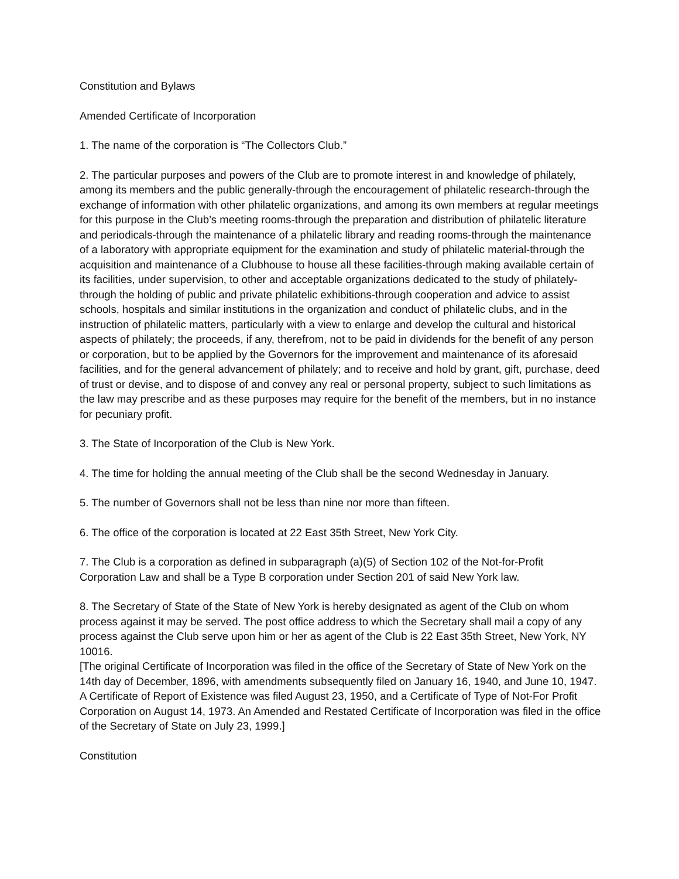Constitution and Bylaws
Amended Certificate of Incorporation
1. The name of the corporation is “The Collectors Club.”
2. The particular purposes and powers of the Club are to promote interest in and knowledge of philately, among its members and the public generally-through the encouragement of philatelic research-through the exchange of information with other philatelic organizations, and among its own members at regular meetings for this purpose in the Club’s meeting rooms-through the preparation and distribution of philatelic literature and periodicals-through the maintenance of a philatelic library and reading rooms-through the maintenance of a laboratory with appropriate equipment for the examination and study of philatelic material-through the acquisition and maintenance of a Clubhouse to house all these facilities-through making available certain of its facilities, under supervision, to other and acceptable organizations dedicated to the study of philately-through the holding of public and private philatelic exhibitions-through cooperation and advice to assist schools, hospitals and similar institutions in the organization and conduct of philatelic clubs, and in the instruction of philatelic matters, particularly with a view to enlarge and develop the cultural and historical aspects of philately; the proceeds, if any, therefrom, not to be paid in dividends for the benefit of any person or corporation, but to be applied by the Governors for the improvement and maintenance of its aforesaid facilities, and for the general advancement of philately; and to receive and hold by grant, gift, purchase, deed of trust or devise, and to dispose of and convey any real or personal property, subject to such limitations as the law may prescribe and as these purposes may require for the benefit of the members, but in no instance for pecuniary profit.
3. The State of Incorporation of the Club is New York.
4. The time for holding the annual meeting of the Club shall be the second Wednesday in January.
5. The number of Governors shall not be less than nine nor more than fifteen.
6. The office of the corporation is located at 22 East 35th Street, New York City.
7. The Club is a corporation as defined in subparagraph (a)(5) of Section 102 of the Not-for-Profit Corporation Law and shall be a Type B corporation under Section 201 of said New York law.
8. The Secretary of State of the State of New York is hereby designated as agent of the Club on whom process against it may be served. The post office address to which the Secretary shall mail a copy of any process against the Club serve upon him or her as agent of the Club is 22 East 35th Street, New York, NY 10016.
[The original Certificate of Incorporation was filed in the office of the Secretary of State of New York on the 14th day of December, 1896, with amendments subsequently filed on January 16, 1940, and June 10, 1947. A Certificate of Report of Existence was filed August 23, 1950, and a Certificate of Type of Not-For Profit Corporation on August 14, 1973. An Amended and Restated Certificate of Incorporation was filed in the office of the Secretary of State on July 23, 1999.]
Constitution